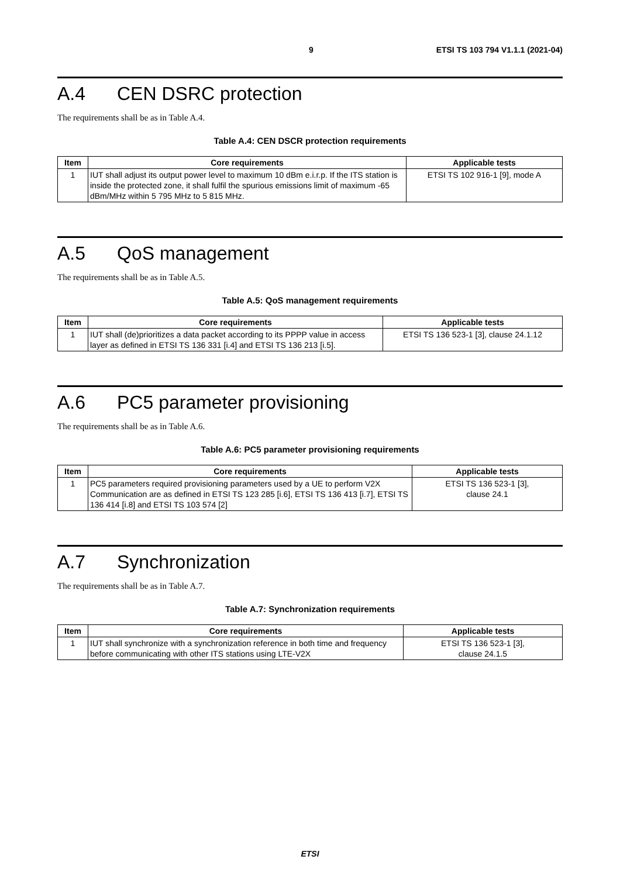9 ETSI TS 103 794 V1.1.1 (2021-04)
A.4 CEN DSRC protection
The requirements shall be as in Table A.4.
Table A.4: CEN DSCR protection requirements
| Item | Core requirements | Applicable tests |
| --- | --- | --- |
| 1 | IUT shall adjust its output power level to maximum 10 dBm e.i.r.p. If the ITS station is inside the protected zone, it shall fulfil the spurious emissions limit of maximum -65 dBm/MHz within 5 795 MHz to 5 815 MHz. | ETSI TS 102 916-1 [9], mode A |
A.5 QoS management
The requirements shall be as in Table A.5.
Table A.5: QoS management requirements
| Item | Core requirements | Applicable tests |
| --- | --- | --- |
| 1 | IUT shall (de)prioritizes a data packet according to its PPPP value in access layer as defined in ETSI TS 136 331 [i.4] and ETSI TS 136 213 [i.5]. | ETSI TS 136 523-1 [3], clause 24.1.12 |
A.6 PC5 parameter provisioning
The requirements shall be as in Table A.6.
Table A.6: PC5 parameter provisioning requirements
| Item | Core requirements | Applicable tests |
| --- | --- | --- |
| 1 | PC5 parameters required provisioning parameters used by a UE to perform V2X Communication are as defined in ETSI TS 123 285 [i.6], ETSI TS 136 413 [i.7], ETSI TS 136 414 [i.8] and ETSI TS 103 574 [2] | ETSI TS 136 523-1 [3], clause 24.1 |
A.7 Synchronization
The requirements shall be as in Table A.7.
Table A.7: Synchronization requirements
| Item | Core requirements | Applicable tests |
| --- | --- | --- |
| 1 | IUT shall synchronize with a synchronization reference in both time and frequency before communicating with other ITS stations using LTE-V2X | ETSI TS 136 523-1 [3], clause 24.1.5 |
ETSI